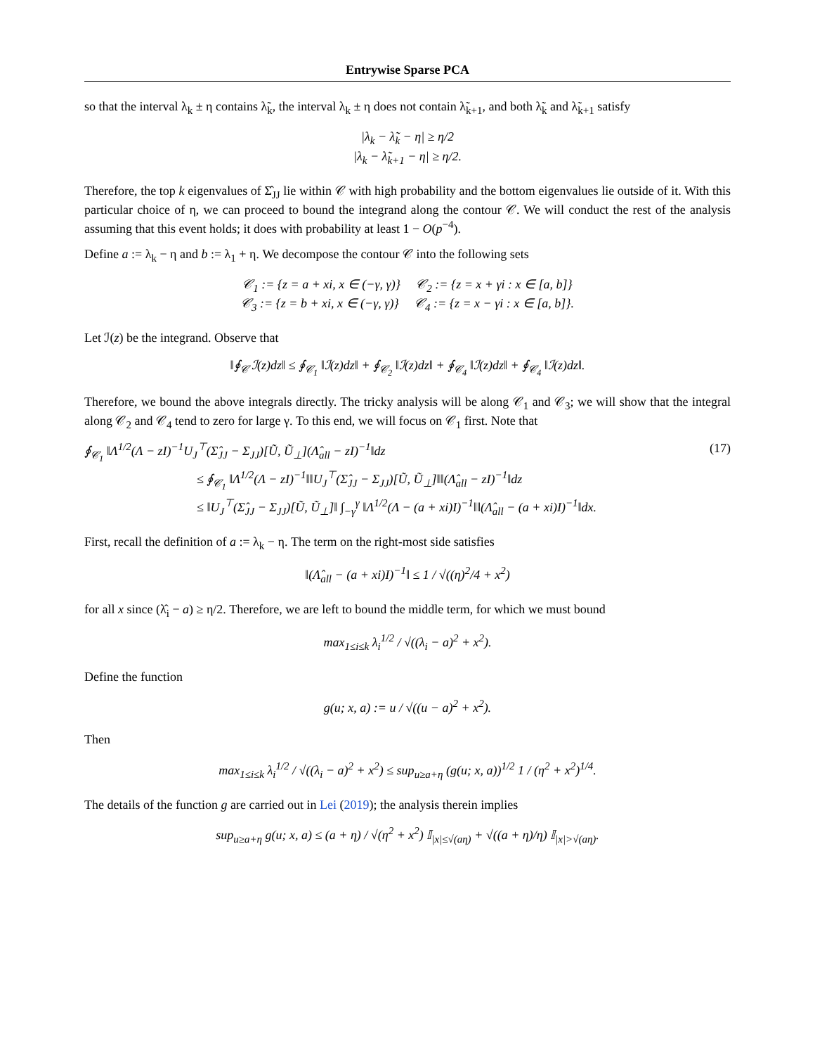Entrywise Sparse PCA
so that the interval λ<sub>k</sub> ± η contains λ̃<sub>k</sub>, the interval λ<sub>k</sub> ± η does not contain λ̃<sub>k+1</sub>, and both λ̃<sub>k</sub> and λ̃<sub>k+1</sub> satisfy
|λ<sub>k</sub> − λ̃<sub>k</sub> − η| ≥ η/2
|λ<sub>k</sub> − λ̃<sub>k+1</sub> − η| ≥ η/2.
Therefore, the top k eigenvalues of Σ̂<sub>JJ</sub> lie within 𝒞 with high probability and the bottom eigenvalues lie outside of it. With this particular choice of η, we can proceed to bound the integrand along the contour 𝒞. We will conduct the rest of the analysis assuming that this event holds; it does with probability at least 1 − O(p<sup>−4</sup>).
Define a := λ<sub>k</sub> − η and b := λ<sub>1</sub> + η. We decompose the contour 𝒞 into the following sets
𝒞<sub>1</sub> := {z = a + xi, x ∈ (−γ, γ)} 𝒞<sub>2</sub> := {z = x + γi : x ∈ [a, b]}
𝒞<sub>3</sub> := {z = b + xi, x ∈ (−γ, γ)} 𝒞<sub>4</sub> := {z = x − γi : x ∈ [a, b]}.
Let ℐ(z) be the integrand. Observe that
‖∮<sub>𝒞</sub> ℐ(z)dz‖ ≤ ∮<sub>𝒞<sub>1</sub></sub> ‖ℐ(z)dz‖ + ∮<sub>𝒞<sub>2</sub></sub> ‖ℐ(z)dz‖ + ∮<sub>𝒞<sub>4</sub></sub> ‖ℐ(z)dz‖ + ∮<sub>𝒞<sub>4</sub></sub> ‖ℐ(z)dz‖.
Therefore, we bound the above integrals directly. The tricky analysis will be along 𝒞<sub>1</sub> and 𝒞<sub>3</sub>; we will show that the integral along 𝒞<sub>2</sub> and 𝒞<sub>4</sub> tend to zero for large γ. To this end, we will focus on 𝒞<sub>1</sub> first. Note that
∮<sub>𝒞<sub>1</sub></sub> ‖Λ<sup>1/2</sup>(Λ − zI)<sup>−1</sup>U<sub>J</sub><sup>⊤</sup>(Σ̂<sub>JJ</sub> − Σ<sub>JJ</sub>)[Ũ, Ũ<sub>⊥</sub>](Λ̂<sub>all</sub> − zI)<sup>−1</sup>‖dz (17)
≤ ∮<sub>𝒞<sub>1</sub></sub> ‖Λ<sup>1/2</sup>(Λ − zI)<sup>−1</sup>‖‖U<sub>J</sub><sup>⊤</sup>(Σ̂<sub>JJ</sub> − Σ<sub>JJ</sub>)[Ũ, Ũ<sub>⊥</sub>]‖‖(Λ̂<sub>all</sub> − zI)<sup>−1</sup>‖dz
≤ ‖U<sub>J</sub><sup>⊤</sup>(Σ̂<sub>JJ</sub> − Σ<sub>JJ</sub>)[Ũ, Ũ<sub>⊥</sub>]‖ ∫<sub>−γ</sub><sup>γ</sup> ‖Λ<sup>1/2</sup>(Λ − (a + xi)I)<sup>−1</sup>‖‖(Λ̂<sub>all</sub> − (a + xi)I)<sup>−1</sup>‖dx.
First, recall the definition of a := λ<sub>k</sub> − η. The term on the right-most side satisfies
‖(Λ̂<sub>all</sub> − (a + xi)I)<sup>−1</sup>‖ ≤ 1 / √((η)<sup>2</sup>/4 + x<sup>2</sup>)
for all x since (λ̂<sub>i</sub> − a) ≥ η/2. Therefore, we are left to bound the middle term, for which we must bound
max<sub>1≤i≤k</sub> λ<sub>i</sub><sup>1/2</sup> / √((λ<sub>i</sub> − a)<sup>2</sup> + x<sup>2</sup>).
Define the function
g(u; x, a) := u / √((u − a)<sup>2</sup> + x<sup>2</sup>).
Then
max<sub>1≤i≤k</sub> λ<sub>i</sub><sup>1/2</sup> / √((λ<sub>i</sub> − a)<sup>2</sup> + x<sup>2</sup>) ≤ sup<sub>u≥a+η</sub> (g(u; x, a))<sup>1/2</sup> 1 / (η<sup>2</sup> + x<sup>2</sup>)<sup>1/4</sup>.
The details of the function g are carried out in Lei (2019); the analysis therein implies
sup<sub>u≥a+η</sub> g(u; x, a) ≤ (a + η) / √(η<sup>2</sup> + x<sup>2</sup>) 𝕀<sub>|x|≤√(aη)</sub> + √((a + η)/η) 𝕀<sub>|x|>√(aη)</sub>.